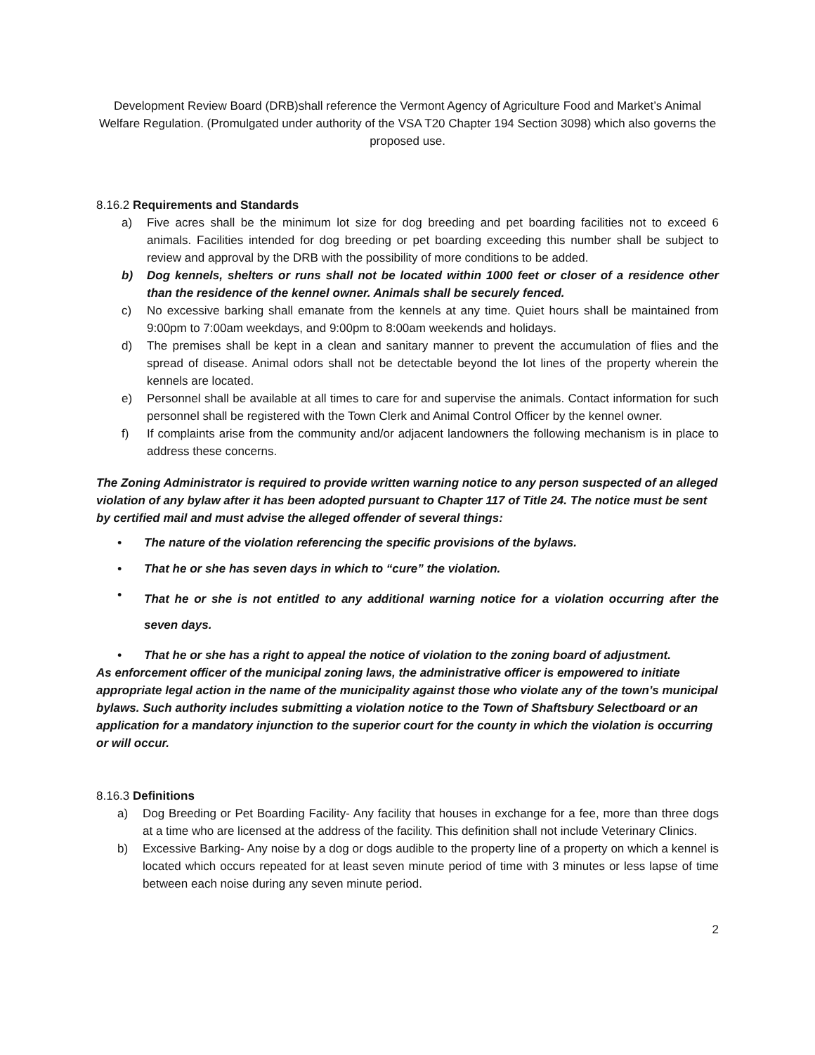Development Review Board (DRB)shall reference the Vermont Agency of Agriculture Food and Market’s Animal Welfare Regulation. (Promulgated under authority of the VSA T20 Chapter 194 Section 3098) which also governs the proposed use.
8.16.2 Requirements and Standards
a) Five acres shall be the minimum lot size for dog breeding and pet boarding facilities not to exceed 6 animals. Facilities intended for dog breeding or pet boarding exceeding this number shall be subject to review and approval by the DRB with the possibility of more conditions to be added.
b) Dog kennels, shelters or runs shall not be located within 1000 feet or closer of a residence other than the residence of the kennel owner. Animals shall be securely fenced.
c) No excessive barking shall emanate from the kennels at any time. Quiet hours shall be maintained from 9:00pm to 7:00am weekdays, and 9:00pm to 8:00am weekends and holidays.
d) The premises shall be kept in a clean and sanitary manner to prevent the accumulation of flies and the spread of disease. Animal odors shall not be detectable beyond the lot lines of the property wherein the kennels are located.
e) Personnel shall be available at all times to care for and supervise the animals. Contact information for such personnel shall be registered with the Town Clerk and Animal Control Officer by the kennel owner.
f) If complaints arise from the community and/or adjacent landowners the following mechanism is in place to address these concerns.
The Zoning Administrator is required to provide written warning notice to any person suspected of an alleged violation of any bylaw after it has been adopted pursuant to Chapter 117 of Title 24. The notice must be sent by certified mail and must advise the alleged offender of several things:
• The nature of the violation referencing the specific provisions of the bylaws.
• That he or she has seven days in which to “cure” the violation.
• That he or she is not entitled to any additional warning notice for a violation occurring after the seven days.
• That he or she has a right to appeal the notice of violation to the zoning board of adjustment.
As enforcement officer of the municipal zoning laws, the administrative officer is empowered to initiate appropriate legal action in the name of the municipality against those who violate any of the town’s municipal bylaws. Such authority includes submitting a violation notice to the Town of Shaftsbury Selectboard or an application for a mandatory injunction to the superior court for the county in which the violation is occurring or will occur.
8.16.3 Definitions
a) Dog Breeding or Pet Boarding Facility- Any facility that houses in exchange for a fee, more than three dogs at a time who are licensed at the address of the facility. This definition shall not include Veterinary Clinics.
b) Excessive Barking- Any noise by a dog or dogs audible to the property line of a property on which a kennel is located which occurs repeated for at least seven minute period of time with 3 minutes or less lapse of time between each noise during any seven minute period.
2